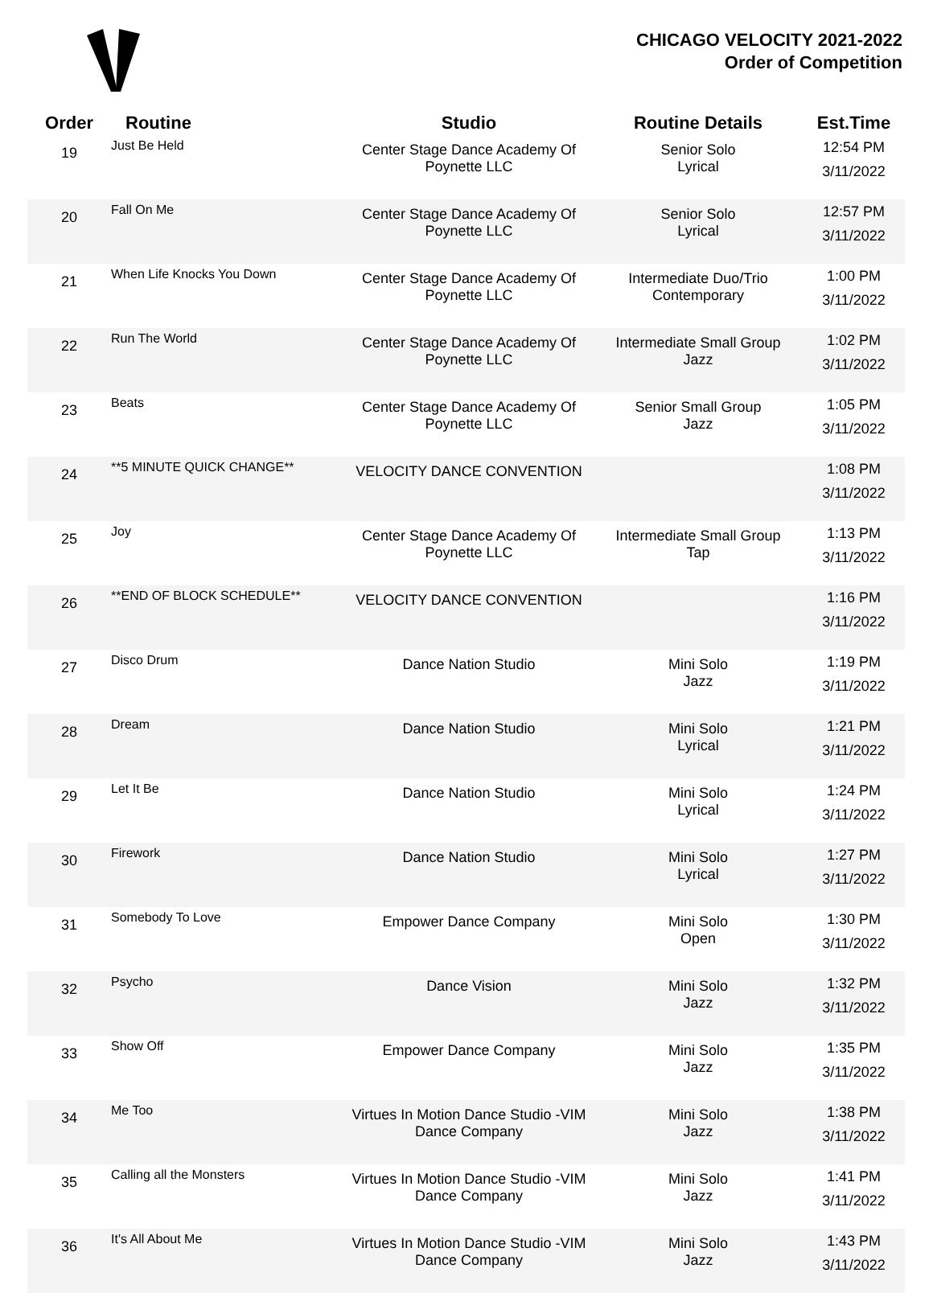CHICAGO VELOCITY 2021-2022
Order of Competition
| Order | Routine | Studio | Routine Details | Est.Time |
| --- | --- | --- | --- | --- |
| 19 | Just Be Held | Center Stage Dance Academy Of Poynette LLC | Senior Solo Lyrical | 12:54 PM 3/11/2022 |
| 20 | Fall On Me | Center Stage Dance Academy Of Poynette LLC | Senior Solo Lyrical | 12:57 PM 3/11/2022 |
| 21 | When Life Knocks You Down | Center Stage Dance Academy Of Poynette LLC | Intermediate Duo/Trio Contemporary | 1:00 PM 3/11/2022 |
| 22 | Run The World | Center Stage Dance Academy Of Poynette LLC | Intermediate Small Group Jazz | 1:02 PM 3/11/2022 |
| 23 | Beats | Center Stage Dance Academy Of Poynette LLC | Senior Small Group Jazz | 1:05 PM 3/11/2022 |
| 24 | **5 MINUTE QUICK CHANGE** | VELOCITY DANCE CONVENTION | | 1:08 PM 3/11/2022 |
| 25 | Joy | Center Stage Dance Academy Of Poynette LLC | Intermediate Small Group Tap | 1:13 PM 3/11/2022 |
| 26 | **END OF BLOCK SCHEDULE** | VELOCITY DANCE CONVENTION | | 1:16 PM 3/11/2022 |
| 27 | Disco Drum | Dance Nation Studio | Mini Solo Jazz | 1:19 PM 3/11/2022 |
| 28 | Dream | Dance Nation Studio | Mini Solo Lyrical | 1:21 PM 3/11/2022 |
| 29 | Let It Be | Dance Nation Studio | Mini Solo Lyrical | 1:24 PM 3/11/2022 |
| 30 | Firework | Dance Nation Studio | Mini Solo Lyrical | 1:27 PM 3/11/2022 |
| 31 | Somebody To Love | Empower Dance Company | Mini Solo Open | 1:30 PM 3/11/2022 |
| 32 | Psycho | Dance Vision | Mini Solo Jazz | 1:32 PM 3/11/2022 |
| 33 | Show Off | Empower Dance Company | Mini Solo Jazz | 1:35 PM 3/11/2022 |
| 34 | Me Too | Virtues In Motion Dance Studio -VIM Dance Company | Mini Solo Jazz | 1:38 PM 3/11/2022 |
| 35 | Calling all the Monsters | Virtues In Motion Dance Studio -VIM Dance Company | Mini Solo Jazz | 1:41 PM 3/11/2022 |
| 36 | It's All About Me | Virtues In Motion Dance Studio -VIM Dance Company | Mini Solo Jazz | 1:43 PM 3/11/2022 |